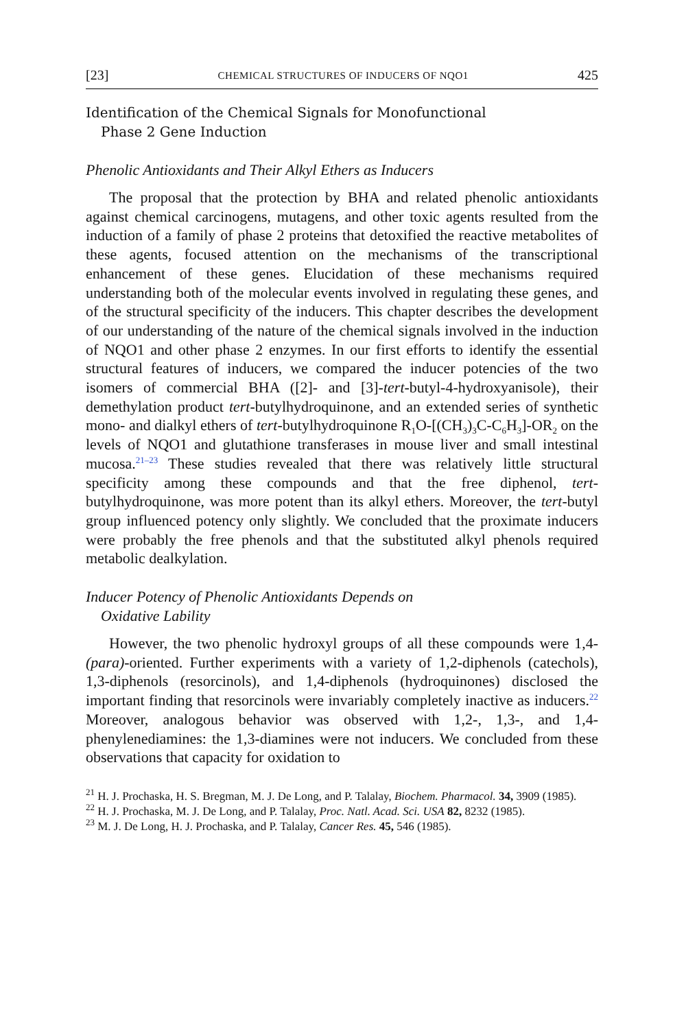[23] CHEMICAL STRUCTURES OF INDUCERS OF NQO1 425
Identification of the Chemical Signals for Monofunctional
Phase 2 Gene Induction
Phenolic Antioxidants and Their Alkyl Ethers as Inducers
The proposal that the protection by BHA and related phenolic antioxidants against chemical carcinogens, mutagens, and other toxic agents resulted from the induction of a family of phase 2 proteins that detoxified the reactive metabolites of these agents, focused attention on the mechanisms of the transcriptional enhancement of these genes. Elucidation of these mechanisms required understanding both of the molecular events involved in regulating these genes, and of the structural specificity of the inducers. This chapter describes the development of our understanding of the nature of the chemical signals involved in the induction of NQO1 and other phase 2 enzymes. In our first efforts to identify the essential structural features of inducers, we compared the inducer potencies of the two isomers of commercial BHA ([2]- and [3]-tert-butyl-4-hydroxyanisole), their demethylation product tert-butylhydroquinone, and an extended series of synthetic mono- and dialkyl ethers of tert-butylhydroquinone R<sub>1</sub>O-[(CH<sub>3</sub>)<sub>3</sub>C-C<sub>6</sub>H<sub>3</sub>]-OR<sub>2</sub> on the levels of NQO1 and glutathione transferases in mouse liver and small intestinal mucosa.<sup>21–23</sup> These studies revealed that there was relatively little structural specificity among these compounds and that the free diphenol, tert-butylhydroquinone, was more potent than its alkyl ethers. Moreover, the tert-butyl group influenced potency only slightly. We concluded that the proximate inducers were probably the free phenols and that the substituted alkyl phenols required metabolic dealkylation.
Inducer Potency of Phenolic Antioxidants Depends on
Oxidative Lability
However, the two phenolic hydroxyl groups of all these compounds were 1,4-(para)-oriented. Further experiments with a variety of 1,2-diphenols (catechols), 1,3-diphenols (resorcinols), and 1,4-diphenols (hydroquinones) disclosed the important finding that resorcinols were invariably completely inactive as inducers.<sup>22</sup> Moreover, analogous behavior was observed with 1,2-, 1,3-, and 1,4-phenylenediamines: the 1,3-diamines were not inducers. We concluded from these observations that capacity for oxidation to
<sup>21</sup> H. J. Prochaska, H. S. Bregman, M. J. De Long, and P. Talalay, Biochem. Pharmacol. 34, 3909 (1985).
<sup>22</sup> H. J. Prochaska, M. J. De Long, and P. Talalay, Proc. Natl. Acad. Sci. USA 82, 8232 (1985).
<sup>23</sup> M. J. De Long, H. J. Prochaska, and P. Talalay, Cancer Res. 45, 546 (1985).